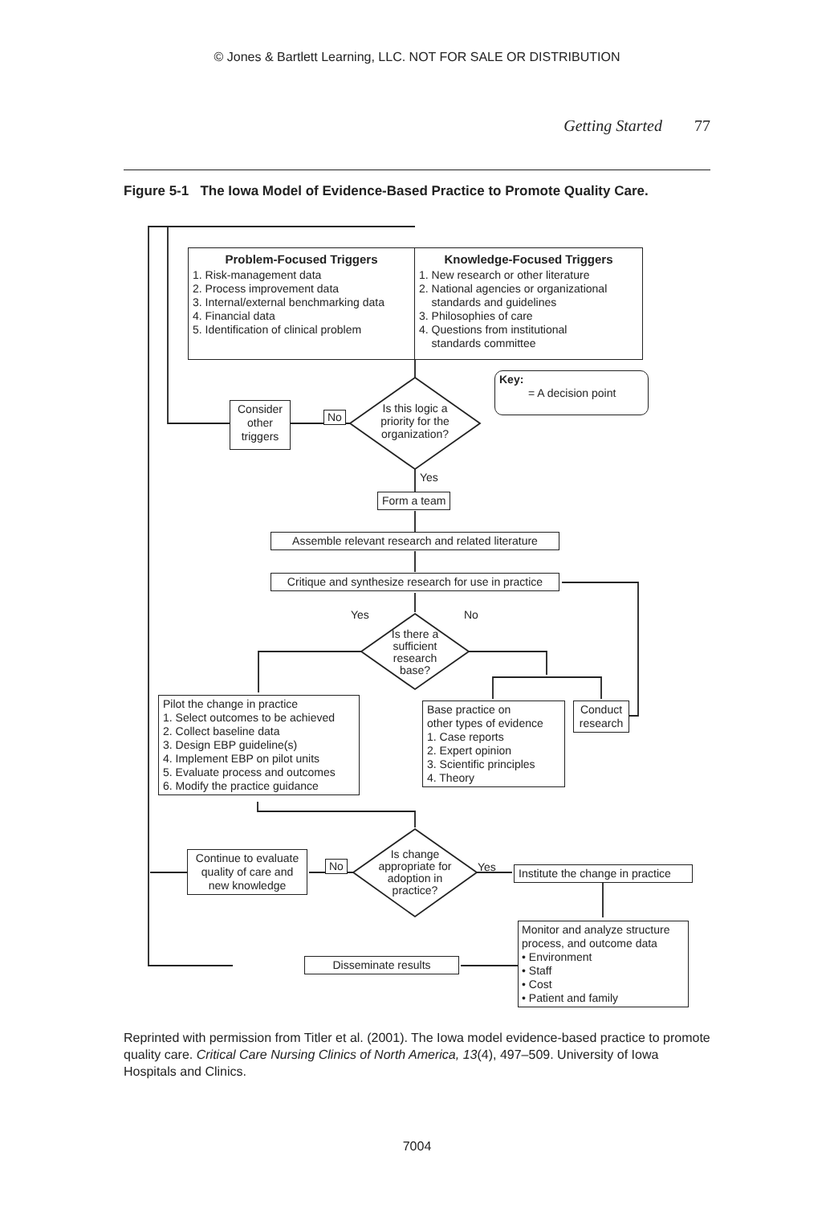© Jones & Bartlett Learning, LLC. NOT FOR SALE OR DISTRIBUTION
Getting Started 77
Figure 5-1 The Iowa Model of Evidence-Based Practice to Promote Quality Care.
Problem-Focused Triggers
1. Risk-management data
2. Process improvement data
3. Internal/external benchmarking data
4. Financial data
5. Identification of clinical problem
Knowledge-Focused Triggers
1. New research or other literature
2. National agencies or organizational
standards and guidelines
3. Philosophies of care
4. Questions from institutional
standards committee
Key:
= A decision point
Consider other triggers
No
Is this logic a priority for the organization?
Yes
Form a team
Assemble relevant research and related literature
Critique and synthesize research for use in practice
Yes No
Is there a sufficient research base?
Pilot the change in practice
1. Select outcomes to be achieved
2. Collect baseline data
3. Design EBP guideline(s)
4. Implement EBP on pilot units
5. Evaluate process and outcomes
6. Modify the practice guidance
Base practice on
other types of evidence
1. Case reports
2. Expert opinion
3. Scientific principles
4. Theory
Conduct research
Continue to evaluate quality of care and new knowledge
No
Is change appropriate for adoption in practice?
Yes
Institute the change in practice
Monitor and analyze structure process, and outcome data
• Environment
• Staff
• Cost
• Patient and family
Disseminate results
Reprinted with permission from Titler et al. (2001). The Iowa model evidence-based practice to promote quality care. Critical Care Nursing Clinics of North America, 13(4), 497–509. University of Iowa Hospitals and Clinics.
7004